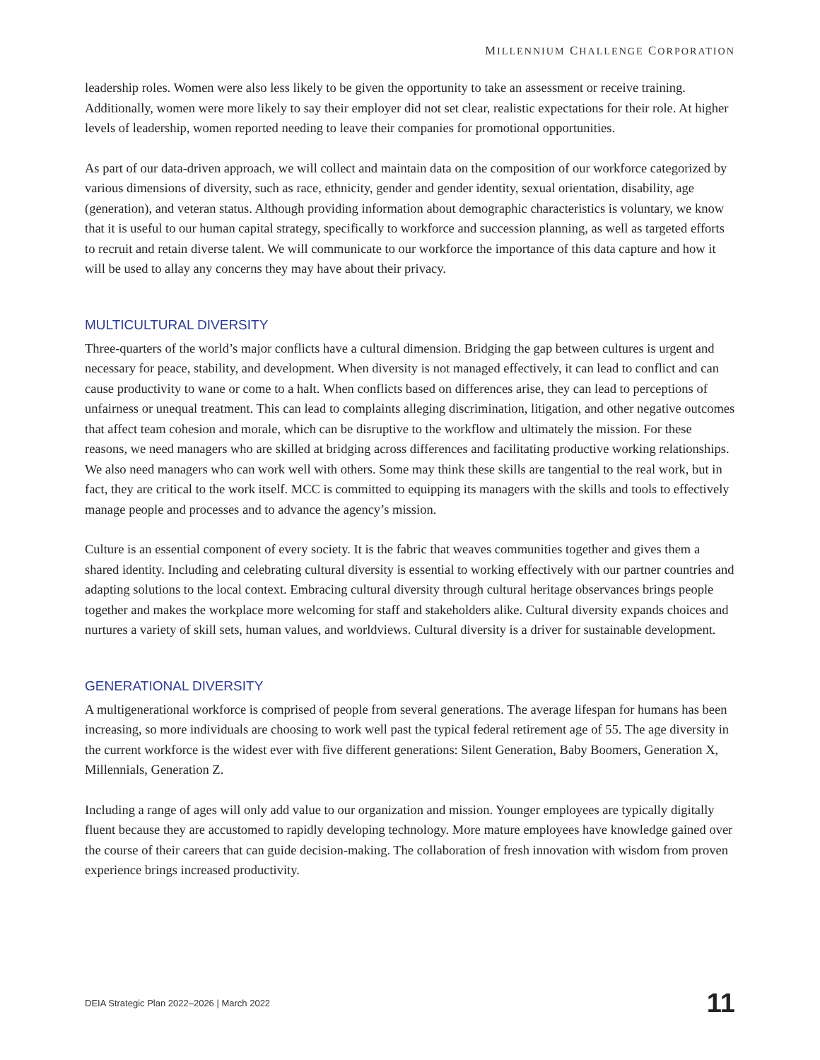MILLENNIUM CHALLENGE CORPORATION
leadership roles. Women were also less likely to be given the opportunity to take an assessment or receive training. Additionally, women were more likely to say their employer did not set clear, realistic expectations for their role. At higher levels of leadership, women reported needing to leave their companies for promotional opportunities.
As part of our data-driven approach, we will collect and maintain data on the composition of our workforce categorized by various dimensions of diversity, such as race, ethnicity, gender and gender identity, sexual orientation, disability, age (generation), and veteran status. Although providing information about demographic characteristics is voluntary, we know that it is useful to our human capital strategy, specifically to workforce and succession planning, as well as targeted efforts to recruit and retain diverse talent. We will communicate to our workforce the importance of this data capture and how it will be used to allay any concerns they may have about their privacy.
MULTICULTURAL DIVERSITY
Three-quarters of the world’s major conflicts have a cultural dimension. Bridging the gap between cultures is urgent and necessary for peace, stability, and development. When diversity is not managed effectively, it can lead to conflict and can cause productivity to wane or come to a halt. When conflicts based on differences arise, they can lead to perceptions of unfairness or unequal treatment. This can lead to complaints alleging discrimination, litigation, and other negative outcomes that affect team cohesion and morale, which can be disruptive to the workflow and ultimately the mission. For these reasons, we need managers who are skilled at bridging across differences and facilitating productive working relationships. We also need managers who can work well with others. Some may think these skills are tangential to the real work, but in fact, they are critical to the work itself. MCC is committed to equipping its managers with the skills and tools to effectively manage people and processes and to advance the agency’s mission.
Culture is an essential component of every society. It is the fabric that weaves communities together and gives them a shared identity. Including and celebrating cultural diversity is essential to working effectively with our partner countries and adapting solutions to the local context. Embracing cultural diversity through cultural heritage observances brings people together and makes the workplace more welcoming for staff and stakeholders alike. Cultural diversity expands choices and nurtures a variety of skill sets, human values, and worldviews. Cultural diversity is a driver for sustainable development.
GENERATIONAL DIVERSITY
A multigenerational workforce is comprised of people from several generations. The average lifespan for humans has been increasing, so more individuals are choosing to work well past the typical federal retirement age of 55. The age diversity in the current workforce is the widest ever with five different generations: Silent Generation, Baby Boomers, Generation X, Millennials, Generation Z.
Including a range of ages will only add value to our organization and mission. Younger employees are typically digitally fluent because they are accustomed to rapidly developing technology. More mature employees have knowledge gained over the course of their careers that can guide decision-making. The collaboration of fresh innovation with wisdom from proven experience brings increased productivity.
DEIA Strategic Plan 2022–2026 | March 2022 11